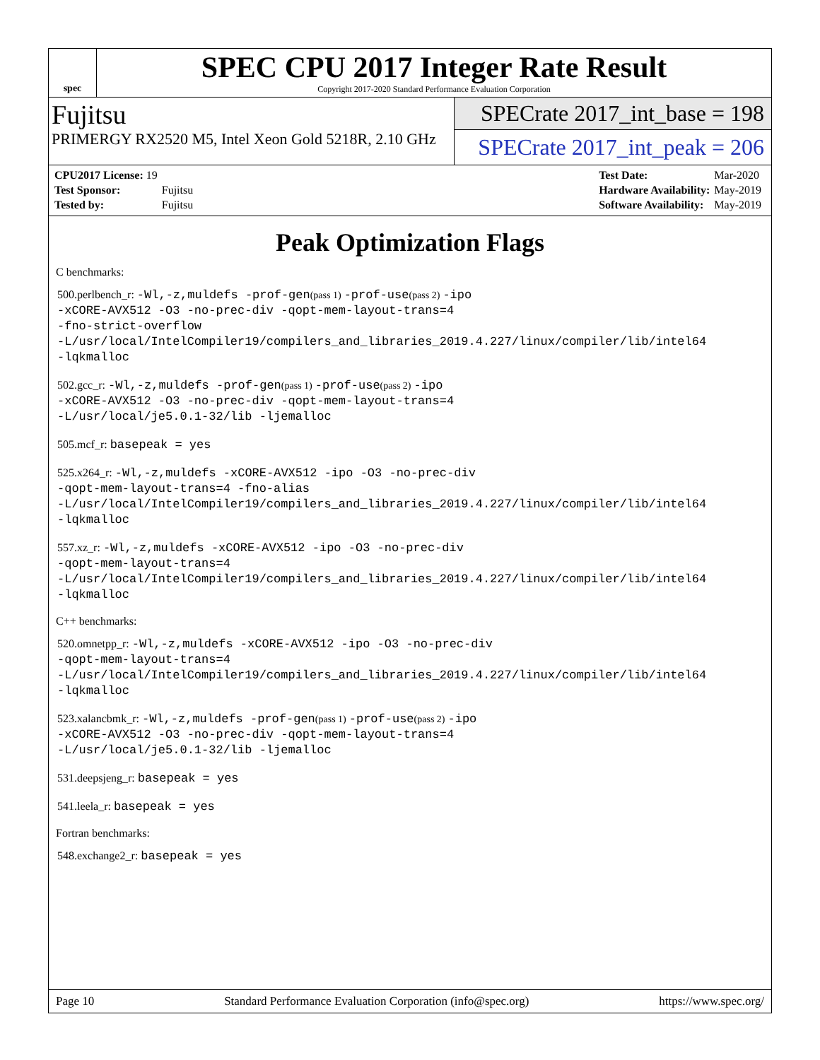spec
SPEC CPU 2017 Integer Rate Result
Copyright 2017-2020 Standard Performance Evaluation Corporation
Fujitsu
PRIMERGY RX2520 M5, Intel Xeon Gold 5218R, 2.10 GHz
SPECrate 2017_int_base = 198
SPECrate 2017_int_peak = 206
| CPU2017 License: 19 | |
| Test Sponsor: | Fujitsu |
| Tested by: | Fujitsu |
| Test Date: | Mar-2020 |
| Hardware Availability: | May-2019 |
| Software Availability: | May-2019 |
Peak Optimization Flags
C benchmarks:
500.perlbench_r: -Wl,-z,muldefs -prof-gen(pass 1) -prof-use(pass 2) -ipo
-xCORE-AVX512 -O3 -no-prec-div -qopt-mem-layout-trans=4
-fno-strict-overflow
-L/usr/local/IntelCompiler19/compilers_and_libraries_2019.4.227/linux/compiler/lib/intel64
-lqkmalloc
502.gcc_r: -Wl,-z,muldefs -prof-gen(pass 1) -prof-use(pass 2) -ipo
-xCORE-AVX512 -O3 -no-prec-div -qopt-mem-layout-trans=4
-L/usr/local/je5.0.1-32/lib -ljemalloc
505.mcf_r: basepeak = yes
525.x264_r: -Wl,-z,muldefs -xCORE-AVX512 -ipo -O3 -no-prec-div
-qopt-mem-layout-trans=4 -fno-alias
-L/usr/local/IntelCompiler19/compilers_and_libraries_2019.4.227/linux/compiler/lib/intel64
-lqkmalloc
557.xz_r: -Wl,-z,muldefs -xCORE-AVX512 -ipo -O3 -no-prec-div
-qopt-mem-layout-trans=4
-L/usr/local/IntelCompiler19/compilers_and_libraries_2019.4.227/linux/compiler/lib/intel64
-lqkmalloc
C++ benchmarks:
520.omnetpp_r: -Wl,-z,muldefs -xCORE-AVX512 -ipo -O3 -no-prec-div
-qopt-mem-layout-trans=4
-L/usr/local/IntelCompiler19/compilers_and_libraries_2019.4.227/linux/compiler/lib/intel64
-lqkmalloc
523.xalancbmk_r: -Wl,-z,muldefs -prof-gen(pass 1) -prof-use(pass 2) -ipo
-xCORE-AVX512 -O3 -no-prec-div -qopt-mem-layout-trans=4
-L/usr/local/je5.0.1-32/lib -ljemalloc
531.deepsjeng_r: basepeak = yes
541.leela_r: basepeak = yes
Fortran benchmarks:
548.exchange2_r: basepeak = yes
Page 10 Standard Performance Evaluation Corporation (info@spec.org) https://www.spec.org/